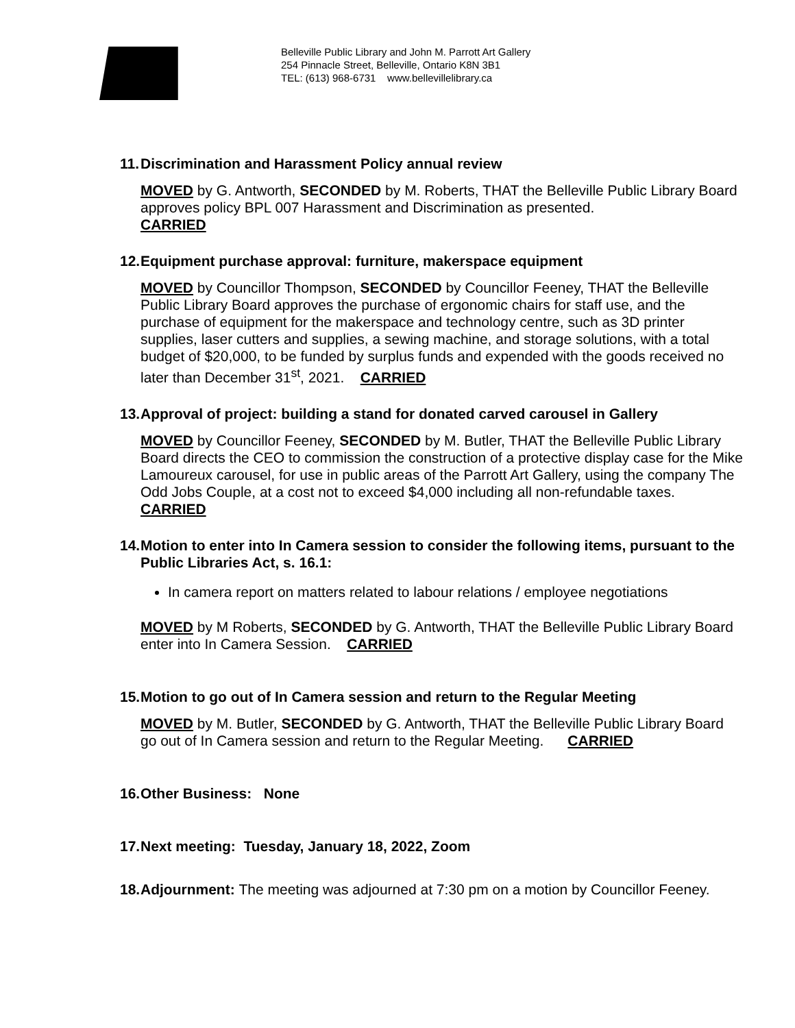Belleville Public Library and John M. Parrott Art Gallery
254 Pinnacle Street, Belleville, Ontario K8N 3B1
TEL: (613) 968-6731 www.bellevillelibrary.ca
11. Discrimination and Harassment Policy annual review
MOVED by G. Antworth, SECONDED by M. Roberts, THAT the Belleville Public Library Board approves policy BPL 007 Harassment and Discrimination as presented.
CARRIED
12. Equipment purchase approval: furniture, makerspace equipment
MOVED by Councillor Thompson, SECONDED by Councillor Feeney, THAT the Belleville Public Library Board approves the purchase of ergonomic chairs for staff use, and the purchase of equipment for the makerspace and technology centre, such as 3D printer supplies, laser cutters and supplies, a sewing machine, and storage solutions, with a total budget of $20,000, to be funded by surplus funds and expended with the goods received no later than December 31<sup>st</sup>, 2021. CARRIED
13. Approval of project: building a stand for donated carved carousel in Gallery
MOVED by Councillor Feeney, SECONDED by M. Butler, THAT the Belleville Public Library Board directs the CEO to commission the construction of a protective display case for the Mike Lamoureux carousel, for use in public areas of the Parrott Art Gallery, using the company The Odd Jobs Couple, at a cost not to exceed $4,000 including all non-refundable taxes. CARRIED
14. Motion to enter into In Camera session to consider the following items, pursuant to the Public Libraries Act, s. 16.1:
In camera report on matters related to labour relations / employee negotiations
MOVED by M Roberts, SECONDED by G. Antworth, THAT the Belleville Public Library Board enter into In Camera Session. CARRIED
15. Motion to go out of In Camera session and return to the Regular Meeting
MOVED by M. Butler, SECONDED by G. Antworth, THAT the Belleville Public Library Board go out of In Camera session and return to the Regular Meeting. CARRIED
16. Other Business: None
17. Next meeting: Tuesday, January 18, 2022, Zoom
18. Adjournment: The meeting was adjourned at 7:30 pm on a motion by Councillor Feeney.